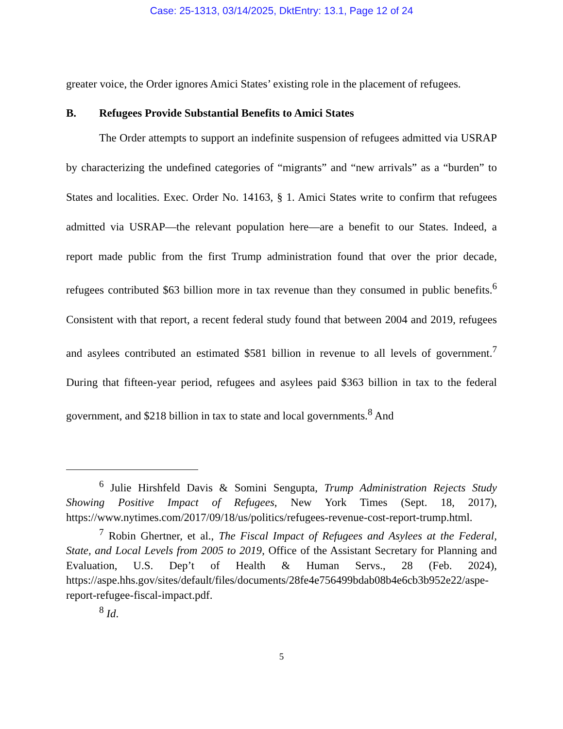Case: 25-1313, 03/14/2025, DktEntry: 13.1, Page 12 of 24
greater voice, the Order ignores Amici States’ existing role in the placement of refugees.
B. Refugees Provide Substantial Benefits to Amici States
The Order attempts to support an indefinite suspension of refugees admitted via USRAP by characterizing the undefined categories of “migrants” and “new arrivals” as a “burden” to States and localities. Exec. Order No. 14163, § 1. Amici States write to confirm that refugees admitted via USRAP—the relevant population here—are a benefit to our States. Indeed, a report made public from the first Trump administration found that over the prior decade, refugees contributed $63 billion more in tax revenue than they consumed in public benefits.<sup>6</sup> Consistent with that report, a recent federal study found that between 2004 and 2019, refugees and asylees contributed an estimated $581 billion in revenue to all levels of government.<sup>7</sup> During that fifteen-year period, refugees and asylees paid $363 billion in tax to the federal government, and $218 billion in tax to state and local governments.<sup>8</sup> And
<sup>6</sup> Julie Hirshfeld Davis & Somini Sengupta, Trump Administration Rejects Study Showing Positive Impact of Refugees, New York Times (Sept. 18, 2017), https://www.nytimes.com/2017/09/18/us/politics/refugees-revenue-cost-report-trump.html.
<sup>7</sup> Robin Ghertner, et al., The Fiscal Impact of Refugees and Asylees at the Federal, State, and Local Levels from 2005 to 2019, Office of the Assistant Secretary for Planning and Evaluation, U.S. Dep’t of Health & Human Servs., 28 (Feb. 2024), https://aspe.hhs.gov/sites/default/files/documents/28fe4e756499bdab08b4e6cb3b952e22/aspe-report-refugee-fiscal-impact.pdf.
<sup>8</sup> Id.
5